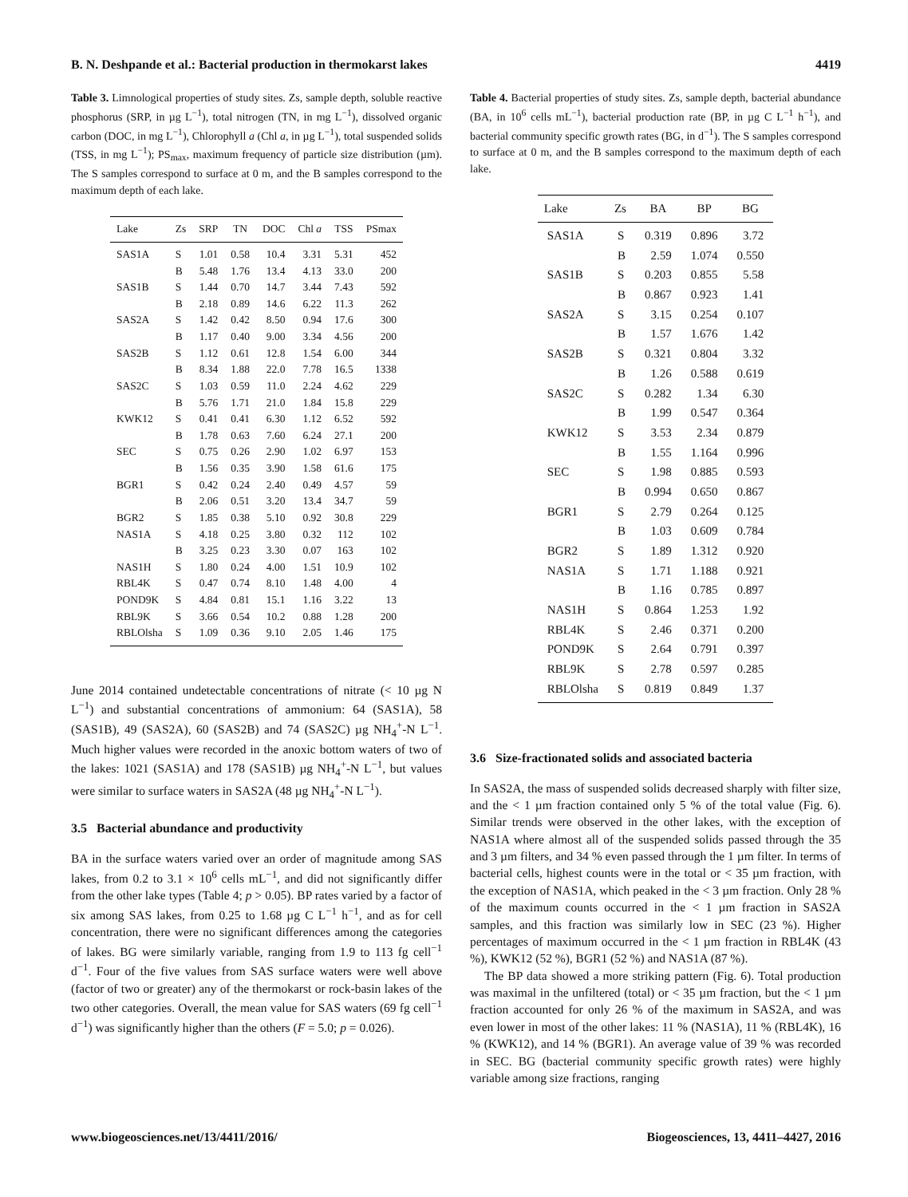B. N. Deshpande et al.: Bacterial production in thermokarst lakes 4419
Table 3. Limnological properties of study sites. Zs, sample depth, soluble reactive phosphorus (SRP, in µg L<sup>−1</sup>), total nitrogen (TN, in mg L<sup>−1</sup>), dissolved organic carbon (DOC, in mg L<sup>−1</sup>), Chlorophyll a (Chl a, in µg L<sup>−1</sup>), total suspended solids (TSS, in mg L<sup>−1</sup>); PS<sub>max</sub>, maximum frequency of particle size distribution (µm). The S samples correspond to surface at 0 m, and the B samples correspond to the maximum depth of each lake.
| Lake | Zs | SRP | TN | DOC | Chl a | TSS | PSmax |
| --- | --- | --- | --- | --- | --- | --- | --- |
| SAS1A | S | 1.01 | 0.58 | 10.4 | 3.31 | 5.31 | 452 |
| | B | 5.48 | 1.76 | 13.4 | 4.13 | 33.0 | 200 |
| SAS1B | S | 1.44 | 0.70 | 14.7 | 3.44 | 7.43 | 592 |
| | B | 2.18 | 0.89 | 14.6 | 6.22 | 11.3 | 262 |
| SAS2A | S | 1.42 | 0.42 | 8.50 | 0.94 | 17.6 | 300 |
| | B | 1.17 | 0.40 | 9.00 | 3.34 | 4.56 | 200 |
| SAS2B | S | 1.12 | 0.61 | 12.8 | 1.54 | 6.00 | 344 |
| | B | 8.34 | 1.88 | 22.0 | 7.78 | 16.5 | 1338 |
| SAS2C | S | 1.03 | 0.59 | 11.0 | 2.24 | 4.62 | 229 |
| | B | 5.76 | 1.71 | 21.0 | 1.84 | 15.8 | 229 |
| KWK12 | S | 0.41 | 0.41 | 6.30 | 1.12 | 6.52 | 592 |
| | B | 1.78 | 0.63 | 7.60 | 6.24 | 27.1 | 200 |
| SEC | S | 0.75 | 0.26 | 2.90 | 1.02 | 6.97 | 153 |
| | B | 1.56 | 0.35 | 3.90 | 1.58 | 61.6 | 175 |
| BGR1 | S | 0.42 | 0.24 | 2.40 | 0.49 | 4.57 | 59 |
| | B | 2.06 | 0.51 | 3.20 | 13.4 | 34.7 | 59 |
| BGR2 | S | 1.85 | 0.38 | 5.10 | 0.92 | 30.8 | 229 |
| NAS1A | S | 4.18 | 0.25 | 3.80 | 0.32 | 112 | 102 |
| | B | 3.25 | 0.23 | 3.30 | 0.07 | 163 | 102 |
| NAS1H | S | 1.80 | 0.24 | 4.00 | 1.51 | 10.9 | 102 |
| RBL4K | S | 0.47 | 0.74 | 8.10 | 1.48 | 4.00 | 4 |
| POND9K | S | 4.84 | 0.81 | 15.1 | 1.16 | 3.22 | 13 |
| RBL9K | S | 3.66 | 0.54 | 10.2 | 0.88 | 1.28 | 200 |
| RBLOlsha | S | 1.09 | 0.36 | 9.10 | 2.05 | 1.46 | 175 |
June 2014 contained undetectable concentrations of nitrate (< 10 µg N L<sup>−1</sup>) and substantial concentrations of ammonium: 64 (SAS1A), 58 (SAS1B), 49 (SAS2A), 60 (SAS2B) and 74 (SAS2C) µg NH<sub>4</sub><sup>+</sup>-N L<sup>−1</sup>. Much higher values were recorded in the anoxic bottom waters of two of the lakes: 1021 (SAS1A) and 178 (SAS1B) µg NH<sub>4</sub><sup>+</sup>-N L<sup>−1</sup>, but values were similar to surface waters in SAS2A (48 µg NH<sub>4</sub><sup>+</sup>-N L<sup>−1</sup>).
3.5 Bacterial abundance and productivity
BA in the surface waters varied over an order of magnitude among SAS lakes, from 0.2 to 3.1 × 10<sup>6</sup> cells mL<sup>−1</sup>, and did not significantly differ from the other lake types (Table 4; p > 0.05). BP rates varied by a factor of six among SAS lakes, from 0.25 to 1.68 µg C L<sup>−1</sup> h<sup>−1</sup>, and as for cell concentration, there were no significant differences among the categories of lakes. BG were similarly variable, ranging from 1.9 to 113 fg cell<sup>−1</sup> d<sup>−1</sup>. Four of the five values from SAS surface waters were well above (factor of two or greater) any of the thermokarst or rock-basin lakes of the two other categories. Overall, the mean value for SAS waters (69 fg cell<sup>−1</sup> d<sup>−1</sup>) was significantly higher than the others (F = 5.0; p = 0.026).
Table 4. Bacterial properties of study sites. Zs, sample depth, bacterial abundance (BA, in 10<sup>6</sup> cells mL<sup>−1</sup>), bacterial production rate (BP, in µg C L<sup>−1</sup> h<sup>−1</sup>), and bacterial community specific growth rates (BG, in d<sup>−1</sup>). The S samples correspond to surface at 0 m, and the B samples correspond to the maximum depth of each lake.
| Lake | Zs | BA | BP | BG |
| --- | --- | --- | --- | --- |
| SAS1A | S | 0.319 | 0.896 | 3.72 |
| | B | 2.59 | 1.074 | 0.550 |
| SAS1B | S | 0.203 | 0.855 | 5.58 |
| | B | 0.867 | 0.923 | 1.41 |
| SAS2A | S | 3.15 | 0.254 | 0.107 |
| | B | 1.57 | 1.676 | 1.42 |
| SAS2B | S | 0.321 | 0.804 | 3.32 |
| | B | 1.26 | 0.588 | 0.619 |
| SAS2C | S | 0.282 | 1.34 | 6.30 |
| | B | 1.99 | 0.547 | 0.364 |
| KWK12 | S | 3.53 | 2.34 | 0.879 |
| | B | 1.55 | 1.164 | 0.996 |
| SEC | S | 1.98 | 0.885 | 0.593 |
| | B | 0.994 | 0.650 | 0.867 |
| BGR1 | S | 2.79 | 0.264 | 0.125 |
| | B | 1.03 | 0.609 | 0.784 |
| BGR2 | S | 1.89 | 1.312 | 0.920 |
| NAS1A | S | 1.71 | 1.188 | 0.921 |
| | B | 1.16 | 0.785 | 0.897 |
| NAS1H | S | 0.864 | 1.253 | 1.92 |
| RBL4K | S | 2.46 | 0.371 | 0.200 |
| POND9K | S | 2.64 | 0.791 | 0.397 |
| RBL9K | S | 2.78 | 0.597 | 0.285 |
| RBLOlsha | S | 0.819 | 0.849 | 1.37 |
3.6 Size-fractionated solids and associated bacteria
In SAS2A, the mass of suspended solids decreased sharply with filter size, and the < 1 µm fraction contained only 5 % of the total value (Fig. 6). Similar trends were observed in the other lakes, with the exception of NAS1A where almost all of the suspended solids passed through the 35 and 3 µm filters, and 34 % even passed through the 1 µm filter. In terms of bacterial cells, highest counts were in the total or < 35 µm fraction, with the exception of NAS1A, which peaked in the < 3 µm fraction. Only 28 % of the maximum counts occurred in the < 1 µm fraction in SAS2A samples, and this fraction was similarly low in SEC (23 %). Higher percentages of maximum occurred in the < 1 µm fraction in RBL4K (43 %), KWK12 (52 %), BGR1 (52 %) and NAS1A (87 %).
The BP data showed a more striking pattern (Fig. 6). Total production was maximal in the unfiltered (total) or < 35 µm fraction, but the < 1 µm fraction accounted for only 26 % of the maximum in SAS2A, and was even lower in most of the other lakes: 11 % (NAS1A), 11 % (RBL4K), 16 % (KWK12), and 14 % (BGR1). An average value of 39 % was recorded in SEC. BG (bacterial community specific growth rates) were highly variable among size fractions, ranging
www.biogeosciences.net/13/4411/2016/ Biogeosciences, 13, 4411–4427, 2016